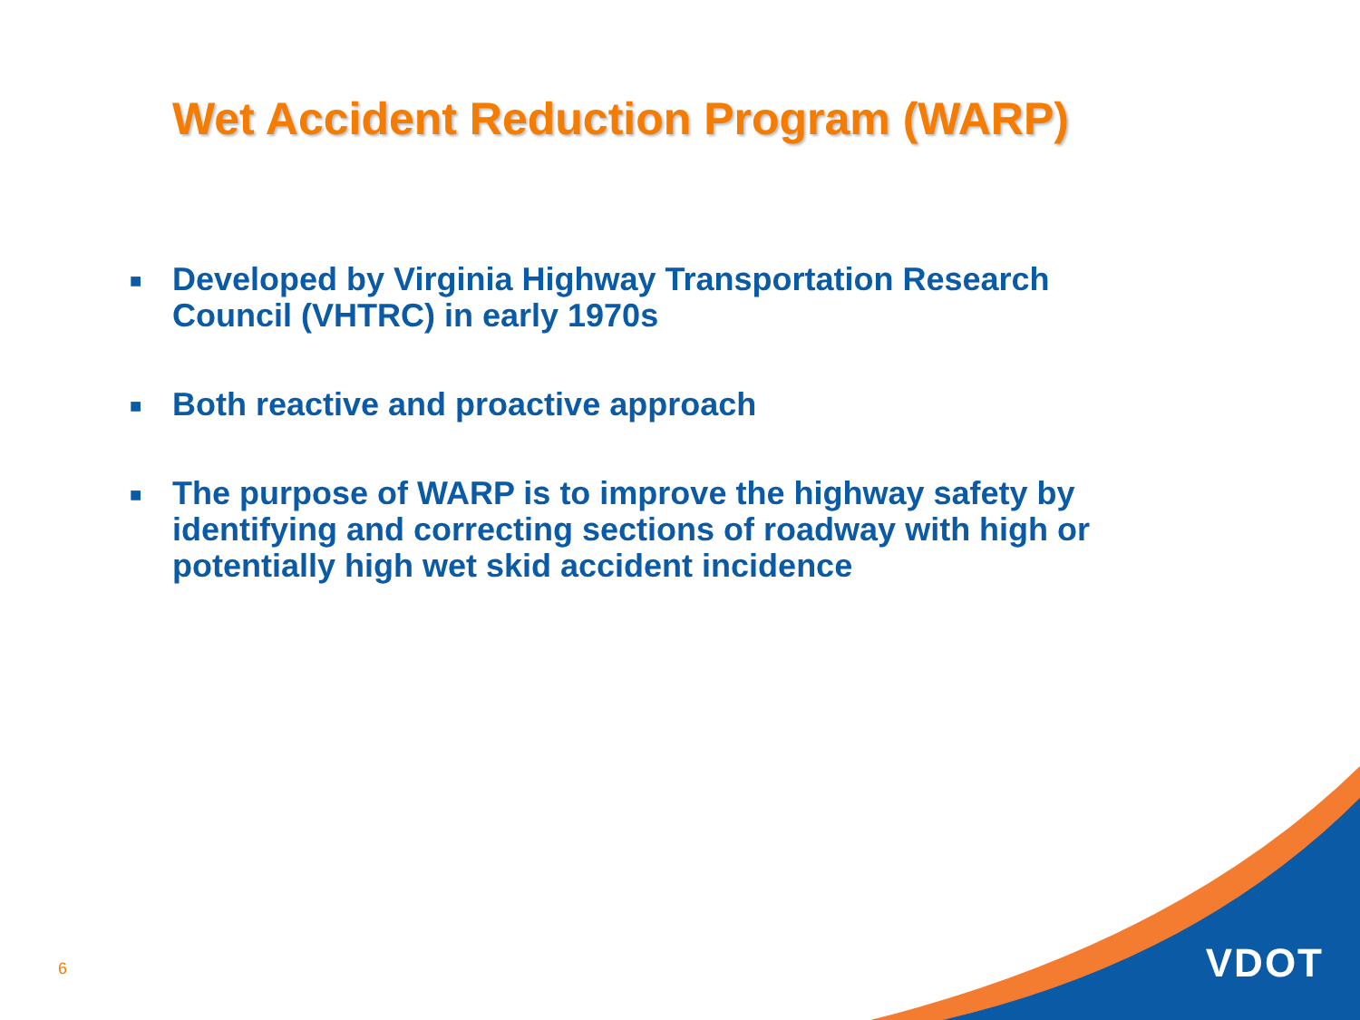Wet Accident Reduction Program (WARP)
■ Developed by Virginia Highway Transportation Research Council (VHTRC) in early 1970s
■ Both reactive and proactive approach
■ The purpose of WARP is to improve the highway safety by identifying and correcting sections of roadway with high or potentially high wet skid accident incidence
6 VDOT